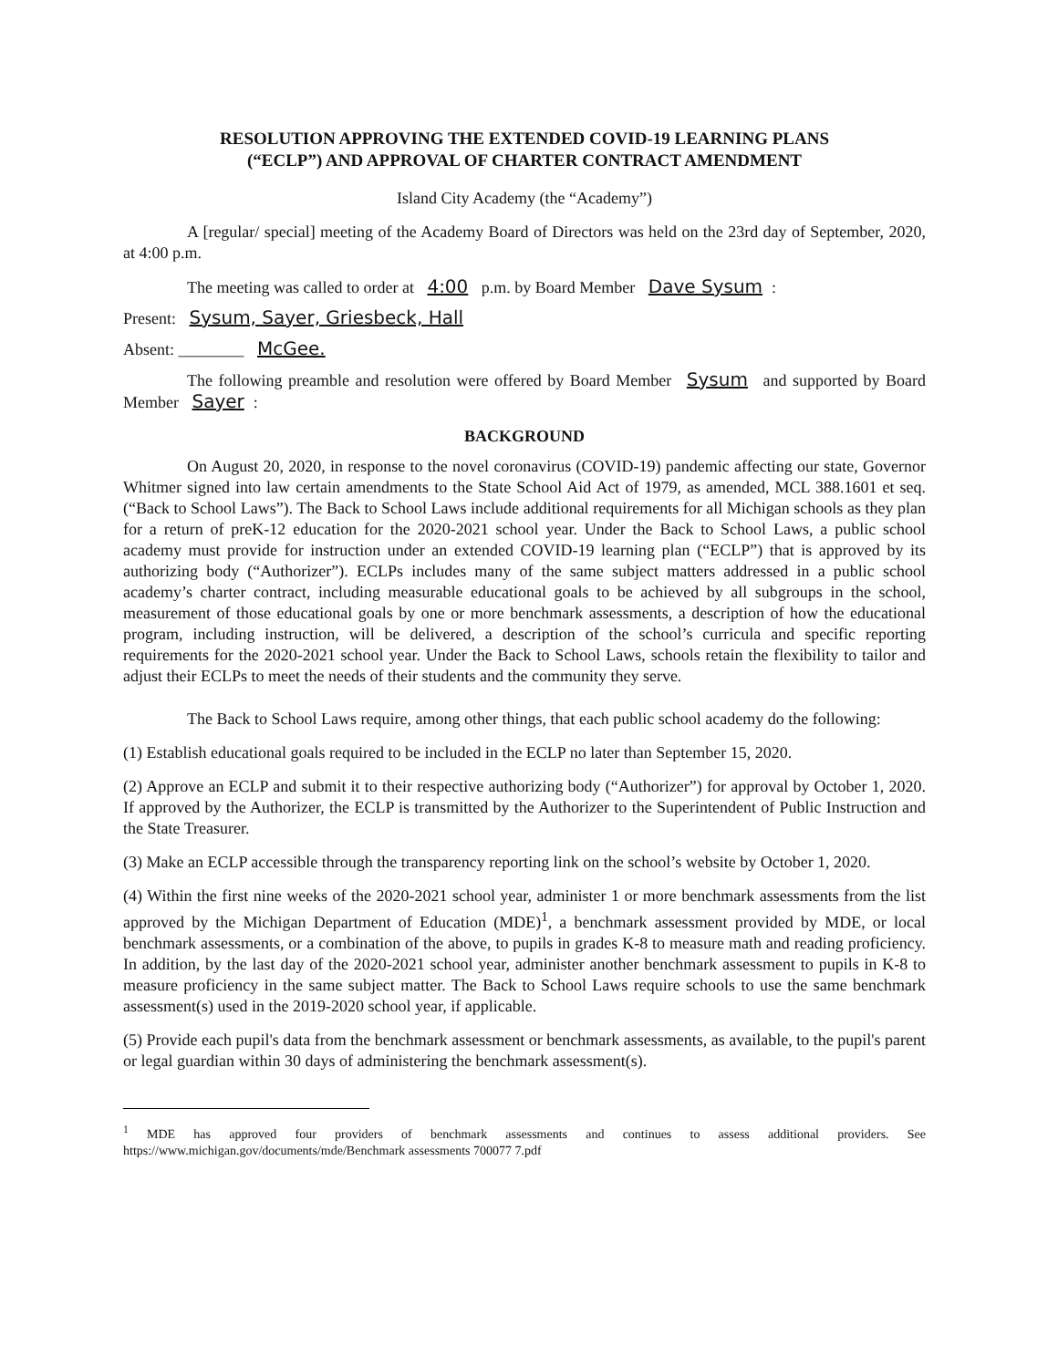RESOLUTION APPROVING THE EXTENDED COVID-19 LEARNING PLANS
(“ECLP”) AND APPROVAL OF CHARTER CONTRACT AMENDMENT
Island City Academy (the “Academy”)
A [regular/ special] meeting of the Academy Board of Directors was held on the 23rd day of September, 2020, at 4:00 p.m.
The meeting was called to order at 4:00 p.m. by Board Member Dave Sysum:
Present: Sysum, Sayer, Griesbeck, Hall
Absent: ________ McGee.
The following preamble and resolution were offered by Board Member Sysum and supported by Board Member Sayer:
BACKGROUND
On August 20, 2020, in response to the novel coronavirus (COVID-19) pandemic affecting our state, Governor Whitmer signed into law certain amendments to the State School Aid Act of 1979, as amended, MCL 388.1601 et seq. (“Back to School Laws”). The Back to School Laws include additional requirements for all Michigan schools as they plan for a return of preK-12 education for the 2020-2021 school year. Under the Back to School Laws, a public school academy must provide for instruction under an extended COVID-19 learning plan (“ECLP”) that is approved by its authorizing body (“Authorizer”). ECLPs includes many of the same subject matters addressed in a public school academy’s charter contract, including measurable educational goals to be achieved by all subgroups in the school, measurement of those educational goals by one or more benchmark assessments, a description of how the educational program, including instruction, will be delivered, a description of the school’s curricula and specific reporting requirements for the 2020-2021 school year. Under the Back to School Laws, schools retain the flexibility to tailor and adjust their ECLPs to meet the needs of their students and the community they serve.
The Back to School Laws require, among other things, that each public school academy do the following:
(1) Establish educational goals required to be included in the ECLP no later than September 15, 2020.
(2) Approve an ECLP and submit it to their respective authorizing body (“Authorizer”) for approval by October 1, 2020. If approved by the Authorizer, the ECLP is transmitted by the Authorizer to the Superintendent of Public Instruction and the State Treasurer.
(3) Make an ECLP accessible through the transparency reporting link on the school’s website by October 1, 2020.
(4) Within the first nine weeks of the 2020-2021 school year, administer 1 or more benchmark assessments from the list approved by the Michigan Department of Education (MDE)<sup>1</sup>, a benchmark assessment provided by MDE, or local benchmark assessments, or a combination of the above, to pupils in grades K-8 to measure math and reading proficiency. In addition, by the last day of the 2020-2021 school year, administer another benchmark assessment to pupils in K-8 to measure proficiency in the same subject matter. The Back to School Laws require schools to use the same benchmark assessment(s) used in the 2019-2020 school year, if applicable.
(5) Provide each pupil's data from the benchmark assessment or benchmark assessments, as available, to the pupil's parent or legal guardian within 30 days of administering the benchmark assessment(s).
<sup>1</sup> MDE has approved four providers of benchmark assessments and continues to assess additional providers. See https://www.michigan.gov/documents/mde/Benchmark assessments 700077 7.pdf